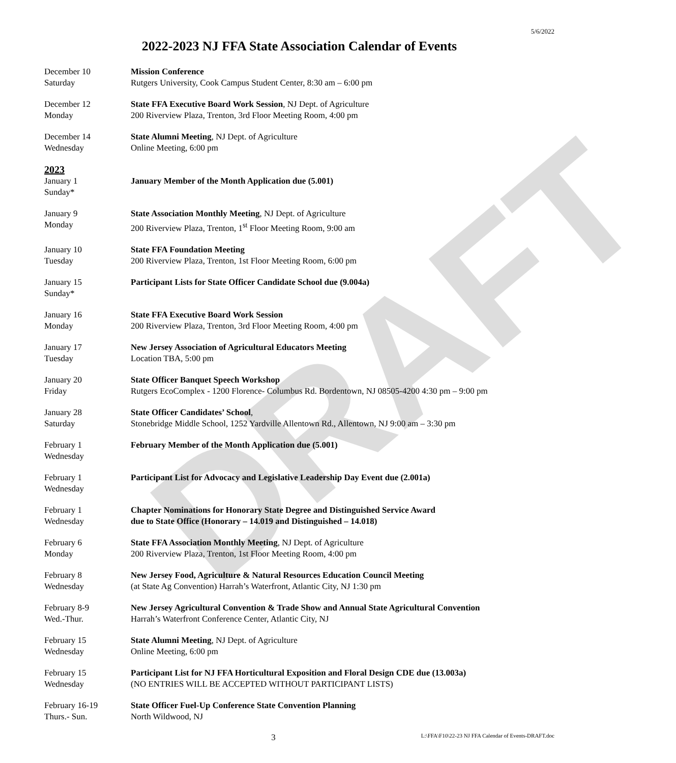DRAFT
5/6/2022
2022-2023 NJ FFA State Association Calendar of Events
December 10
Saturday
Mission Conference
Rutgers University, Cook Campus Student Center, 8:30 am – 6:00 pm
December 12
Monday
State FFA Executive Board Work Session, NJ Dept. of Agriculture
200 Riverview Plaza, Trenton, 3rd Floor Meeting Room, 4:00 pm
December 14
Wednesday
State Alumni Meeting, NJ Dept. of Agriculture
Online Meeting, 6:00 pm
2023
January 1
Sunday*
January Member of the Month Application due (5.001)
January 9
Monday
State Association Monthly Meeting, NJ Dept. of Agriculture
200 Riverview Plaza, Trenton, 1<sup>st</sup> Floor Meeting Room, 9:00 am
January 10
Tuesday
State FFA Foundation Meeting
200 Riverview Plaza, Trenton, 1st Floor Meeting Room, 6:00 pm
January 15
Sunday*
Participant Lists for State Officer Candidate School due (9.004a)
January 16
Monday
State FFA Executive Board Work Session
200 Riverview Plaza, Trenton, 3rd Floor Meeting Room, 4:00 pm
January 17
Tuesday
New Jersey Association of Agricultural Educators Meeting
Location TBA, 5:00 pm
January 20
Friday
State Officer Banquet Speech Workshop
Rutgers EcoComplex - 1200 Florence- Columbus Rd. Bordentown, NJ 08505-4200 4:30 pm – 9:00 pm
January 28
Saturday
State Officer Candidates’ School,
Stonebridge Middle School, 1252 Yardville Allentown Rd., Allentown, NJ 9:00 am – 3:30 pm
February 1
Wednesday
February Member of the Month Application due (5.001)
February 1
Wednesday
Participant List for Advocacy and Legislative Leadership Day Event due (2.001a)
February 1
Wednesday
Chapter Nominations for Honorary State Degree and Distinguished Service Award
due to State Office (Honorary – 14.019 and Distinguished – 14.018)
February 6
Monday
State FFA Association Monthly Meeting, NJ Dept. of Agriculture
200 Riverview Plaza, Trenton, 1st Floor Meeting Room, 4:00 pm
February 8
Wednesday
New Jersey Food, Agriculture & Natural Resources Education Council Meeting
(at State Ag Convention) Harrah’s Waterfront, Atlantic City, NJ 1:30 pm
February 8-9
Wed.-Thur.
New Jersey Agricultural Convention & Trade Show and Annual State Agricultural Convention
Harrah’s Waterfront Conference Center, Atlantic City, NJ
February 15
Wednesday
State Alumni Meeting, NJ Dept. of Agriculture
Online Meeting, 6:00 pm
February 15
Wednesday
Participant List for NJ FFA Horticultural Exposition and Floral Design CDE due (13.003a)
(NO ENTRIES WILL BE ACCEPTED WITHOUT PARTICIPANT LISTS)
February 16-19
Thurs.- Sun.
State Officer Fuel-Up Conference State Convention Planning
North Wildwood, NJ
3
L:\FFA\F10\22-23 NJ FFA Calendar of Events-DRAFT.doc